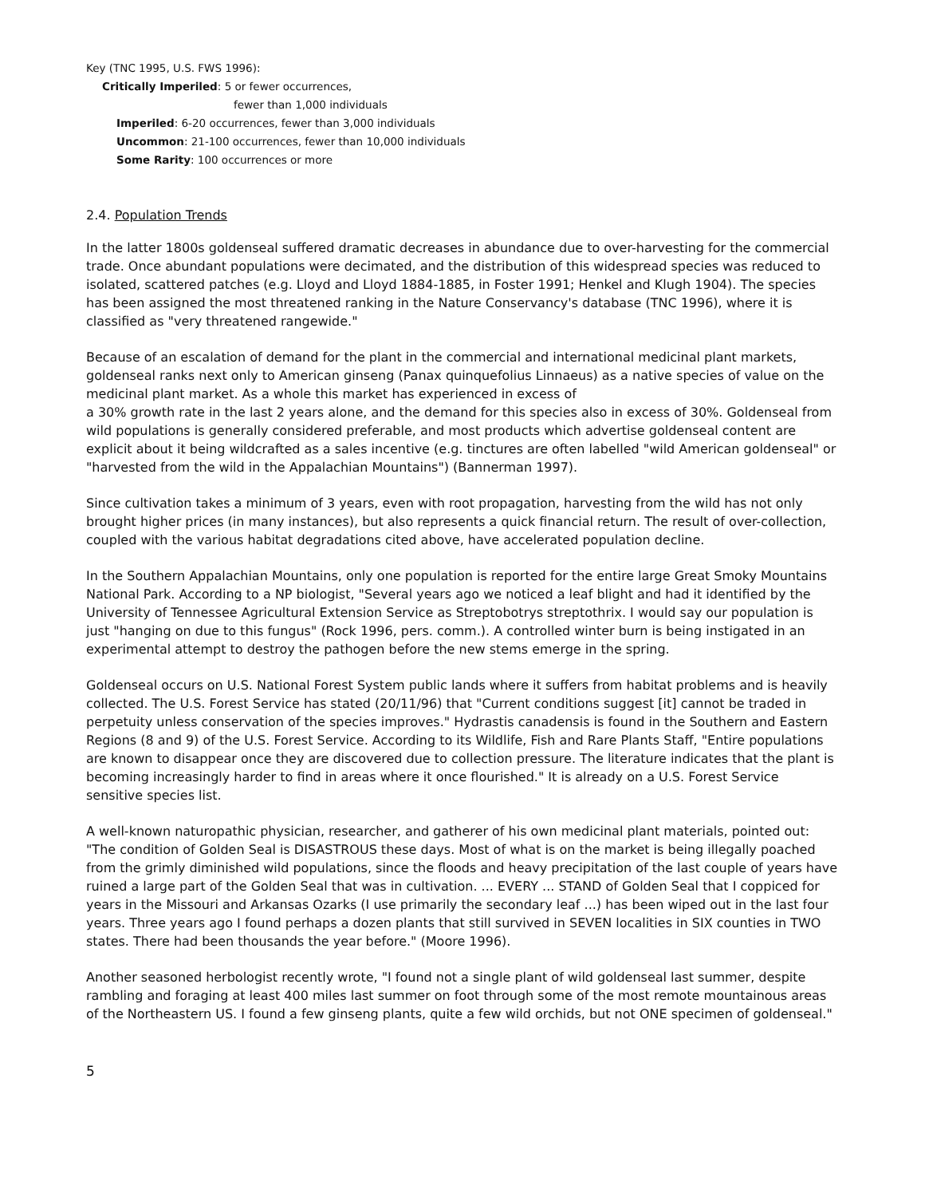Key (TNC 1995, U.S. FWS 1996):
Critically Imperiled: 5 or fewer occurrences,
fewer than 1,000 individuals
Imperiled: 6-20 occurrences, fewer than 3,000 individuals
Uncommon: 21-100 occurrences, fewer than 10,000 individuals
Some Rarity: 100 occurrences or more
2.4. Population Trends
In the latter 1800s goldenseal suffered dramatic decreases in abundance due to over-harvesting for the commercial trade. Once abundant populations were decimated, and the distribution of this widespread species was reduced to isolated, scattered patches (e.g. Lloyd and Lloyd 1884-1885, in Foster 1991; Henkel and Klugh 1904). The species has been assigned the most threatened ranking in the Nature Conservancy's database (TNC 1996), where it is classified as "very threatened rangewide."
Because of an escalation of demand for the plant in the commercial and international medicinal plant markets, goldenseal ranks next only to American ginseng (Panax quinquefolius Linnaeus) as a native species of value on the medicinal plant market. As a whole this market has experienced in excess of
a 30% growth rate in the last 2 years alone, and the demand for this species also in excess of 30%. Goldenseal from wild populations is generally considered preferable, and most products which advertise goldenseal content are explicit about it being wildcrafted as a sales incentive (e.g. tinctures are often labelled "wild American goldenseal" or "harvested from the wild in the Appalachian Mountains") (Bannerman 1997).
Since cultivation takes a minimum of 3 years, even with root propagation, harvesting from the wild has not only brought higher prices (in many instances), but also represents a quick financial return. The result of over-collection, coupled with the various habitat degradations cited above, have accelerated population decline.
In the Southern Appalachian Mountains, only one population is reported for the entire large Great Smoky Mountains National Park. According to a NP biologist, "Several years ago we noticed a leaf blight and had it identified by the University of Tennessee Agricultural Extension Service as Streptobotrys streptothrix. I would say our population is just "hanging on due to this fungus" (Rock 1996, pers. comm.). A controlled winter burn is being instigated in an experimental attempt to destroy the pathogen before the new stems emerge in the spring.
Goldenseal occurs on U.S. National Forest System public lands where it suffers from habitat problems and is heavily collected. The U.S. Forest Service has stated (20/11/96) that "Current conditions suggest [it] cannot be traded in perpetuity unless conservation of the species improves." Hydrastis canadensis is found in the Southern and Eastern Regions (8 and 9) of the U.S. Forest Service. According to its Wildlife, Fish and Rare Plants Staff, "Entire populations are known to disappear once they are discovered due to collection pressure. The literature indicates that the plant is becoming increasingly harder to find in areas where it once flourished." It is already on a U.S. Forest Service sensitive species list.
A well-known naturopathic physician, researcher, and gatherer of his own medicinal plant materials, pointed out: "The condition of Golden Seal is DISASTROUS these days. Most of what is on the market is being illegally poached from the grimly diminished wild populations, since the floods and heavy precipitation of the last couple of years have ruined a large part of the Golden Seal that was in cultivation. ... EVERY ... STAND of Golden Seal that I coppiced for years in the Missouri and Arkansas Ozarks (I use primarily the secondary leaf ...) has been wiped out in the last four years. Three years ago I found perhaps a dozen plants that still survived in SEVEN localities in SIX counties in TWO states. There had been thousands the year before." (Moore 1996).
Another seasoned herbologist recently wrote, "I found not a single plant of wild goldenseal last summer, despite rambling and foraging at least 400 miles last summer on foot through some of the most remote mountainous areas of the Northeastern US. I found a few ginseng plants, quite a few wild orchids, but not ONE specimen of goldenseal."
5